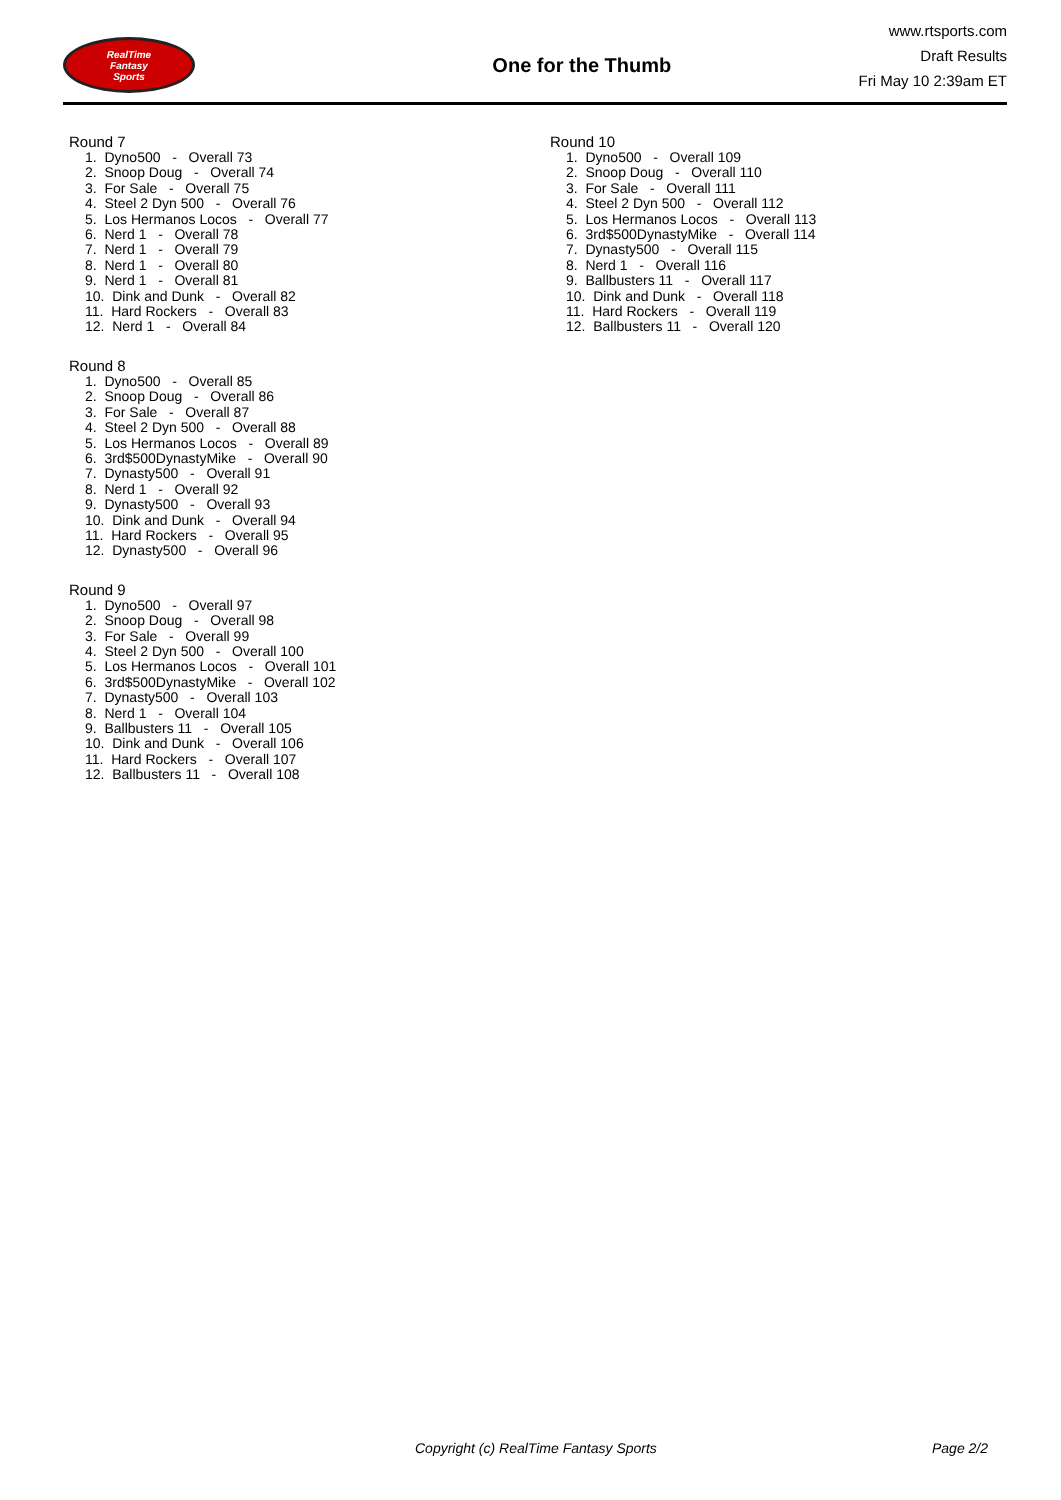RealTime
Fantasy
Sports
One for the Thumb
www.rtsports.com
Draft Results
Fri May 10 2:39am ET
Round 7
1. Dyno500 - Overall 73
2. Snoop Doug - Overall 74
3. For Sale - Overall 75
4. Steel 2 Dyn 500 - Overall 76
5. Los Hermanos Locos - Overall 77
6. Nerd 1 - Overall 78
7. Nerd 1 - Overall 79
8. Nerd 1 - Overall 80
9. Nerd 1 - Overall 81
10. Dink and Dunk - Overall 82
11. Hard Rockers - Overall 83
12. Nerd 1 - Overall 84
Round 8
1. Dyno500 - Overall 85
2. Snoop Doug - Overall 86
3. For Sale - Overall 87
4. Steel 2 Dyn 500 - Overall 88
5. Los Hermanos Locos - Overall 89
6. 3rd$500DynastyMike - Overall 90
7. Dynasty500 - Overall 91
8. Nerd 1 - Overall 92
9. Dynasty500 - Overall 93
10. Dink and Dunk - Overall 94
11. Hard Rockers - Overall 95
12. Dynasty500 - Overall 96
Round 9
1. Dyno500 - Overall 97
2. Snoop Doug - Overall 98
3. For Sale - Overall 99
4. Steel 2 Dyn 500 - Overall 100
5. Los Hermanos Locos - Overall 101
6. 3rd$500DynastyMike - Overall 102
7. Dynasty500 - Overall 103
8. Nerd 1 - Overall 104
9. Ballbusters 11 - Overall 105
10. Dink and Dunk - Overall 106
11. Hard Rockers - Overall 107
12. Ballbusters 11 - Overall 108
Round 10
1. Dyno500 - Overall 109
2. Snoop Doug - Overall 110
3. For Sale - Overall 111
4. Steel 2 Dyn 500 - Overall 112
5. Los Hermanos Locos - Overall 113
6. 3rd$500DynastyMike - Overall 114
7. Dynasty500 - Overall 115
8. Nerd 1 - Overall 116
9. Ballbusters 11 - Overall 117
10. Dink and Dunk - Overall 118
11. Hard Rockers - Overall 119
12. Ballbusters 11 - Overall 120
Copyright (c) RealTime Fantasy Sports Page 2/2